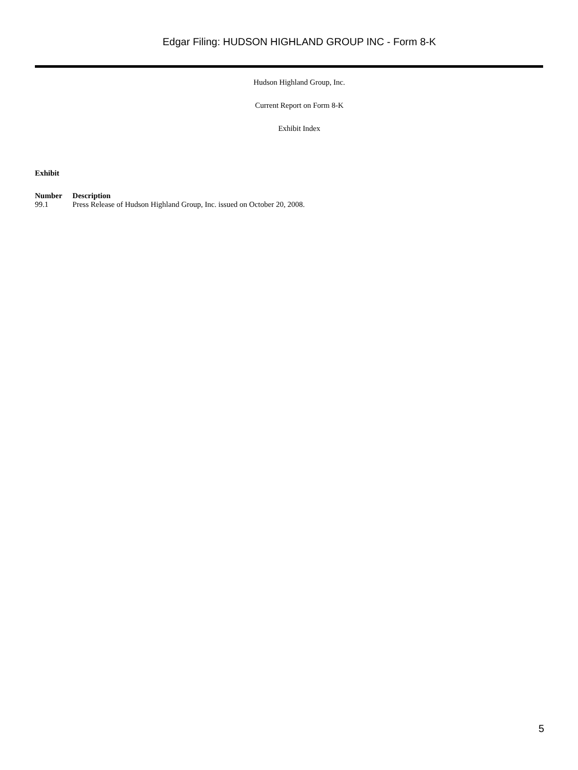Edgar Filing: HUDSON HIGHLAND GROUP INC - Form 8-K
Hudson Highland Group, Inc.
Current Report on Form 8-K
Exhibit Index
| Exhibit | |
| --- | --- |
| Number | Description |
| 99.1 | Press Release of Hudson Highland Group, Inc. issued on October 20, 2008. |
5